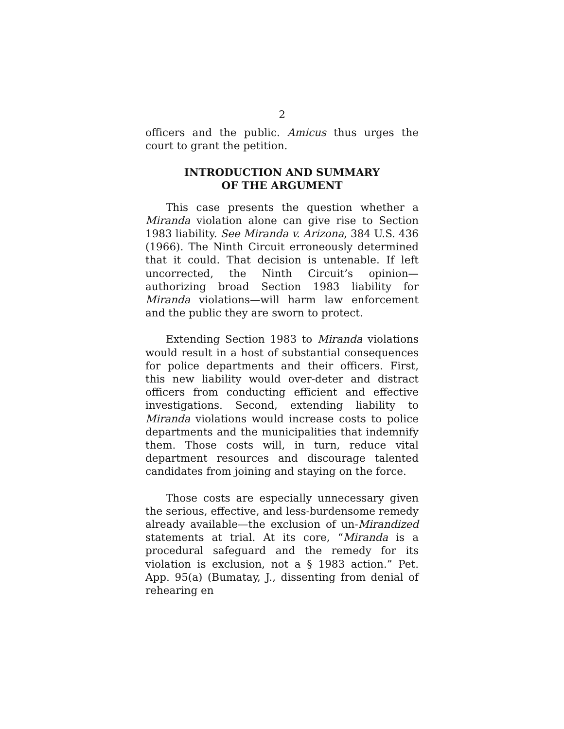2
officers and the public. Amicus thus urges the court to grant the petition.
INTRODUCTION AND SUMMARY
OF THE ARGUMENT
This case presents the question whether a Miranda violation alone can give rise to Section 1983 liability. See Miranda v. Arizona, 384 U.S. 436 (1966). The Ninth Circuit erroneously determined that it could. That decision is untenable. If left uncorrected, the Ninth Circuit’s opinion—authorizing broad Section 1983 liability for Miranda violations—will harm law enforcement and the public they are sworn to protect.
Extending Section 1983 to Miranda violations would result in a host of substantial consequences for police departments and their officers. First, this new liability would over-deter and distract officers from conducting efficient and effective investigations. Second, extending liability to Miranda violations would increase costs to police departments and the municipalities that indemnify them. Those costs will, in turn, reduce vital department resources and discourage talented candidates from joining and staying on the force.
Those costs are especially unnecessary given the serious, effective, and less-burdensome remedy already available—the exclusion of un-Mirandized statements at trial. At its core, “Miranda is a procedural safeguard and the remedy for its violation is exclusion, not a § 1983 action.” Pet. App. 95(a) (Bumatay, J., dissenting from denial of rehearing en